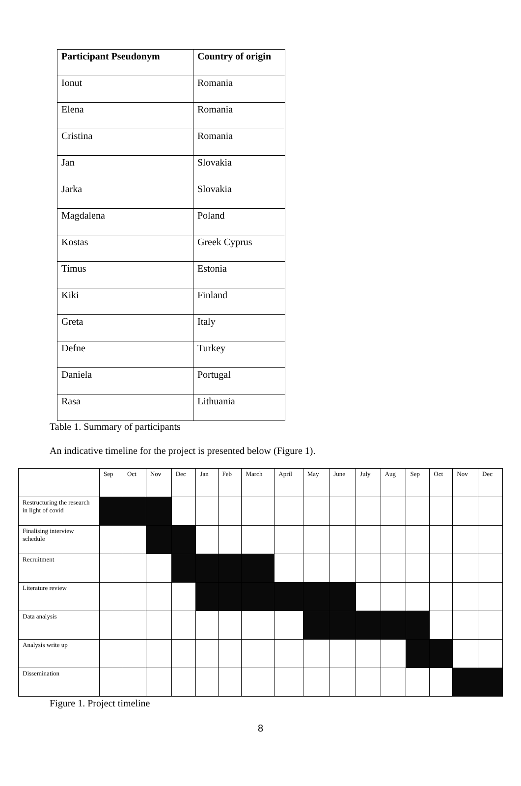| Participant Pseudonym | Country of origin |
| --- | --- |
| Ionut | Romania |
| Elena | Romania |
| Cristina | Romania |
| Jan | Slovakia |
| Jarka | Slovakia |
| Magdalena | Poland |
| Kostas | Greek Cyprus |
| Timus | Estonia |
| Kiki | Finland |
| Greta | Italy |
| Defne | Turkey |
| Daniela | Portugal |
| Rasa | Lithuania |
Table 1. Summary of participants
An indicative timeline for the project is presented below (Figure 1).
| | Sep | Oct | Nov | Dec | Jan | Feb | March | April | May | June | July | Aug | Sep | Oct | Nov | Dec |
| Restructuring the research in light of covid | | | | | | | | | | | | | | | | |
| Finalising interview schedule | | | | | | | | | | | | | | | | |
| Recruitment | | | | | | | | | | | | | | | | |
| Literature review | | | | | | | | | | | | | | | | |
| Data analysis | | | | | | | | | | | | | | | | |
| Analysis write up | | | | | | | | | | | | | | | | |
| Dissemination | | | | | | | | | | | | | | | | |
Figure 1. Project timeline
8